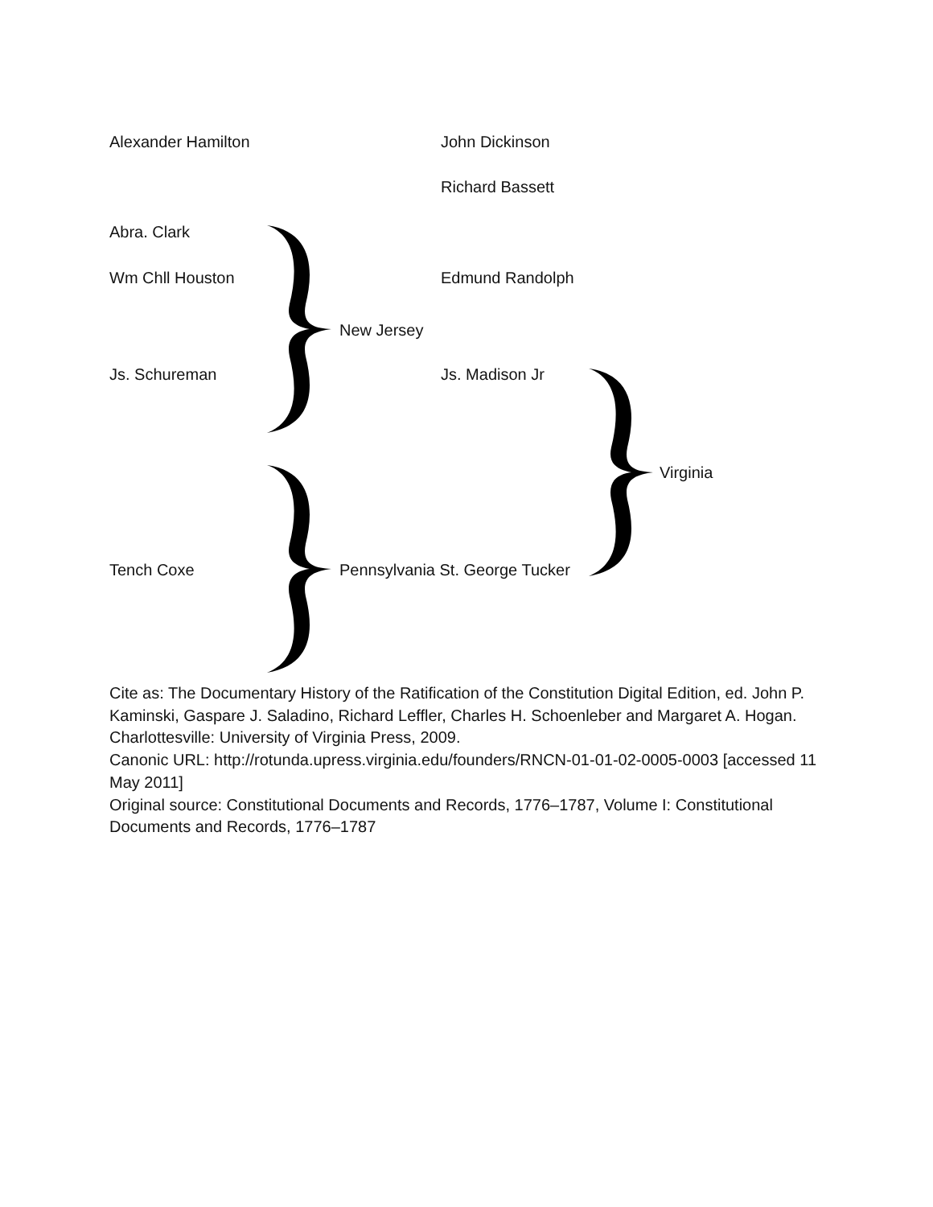Alexander Hamilton John Dickinson
Richard Bassett
Abra. Clark
Wm Chll Houston Edmund Randolph
New Jersey
Js. Schureman Js. Madison Jr
Virginia
Tench Coxe Pennsylvania St. George Tucker
Cite as: The Documentary History of the Ratification of the Constitution Digital Edition, ed. John P. Kaminski, Gaspare J. Saladino, Richard Leffler, Charles H. Schoenleber and Margaret A. Hogan. Charlottesville: University of Virginia Press, 2009.
Canonic URL: http://rotunda.upress.virginia.edu/founders/RNCN-01-01-02-0005-0003 [accessed 11 May 2011]
Original source: Constitutional Documents and Records, 1776–1787, Volume I: Constitutional Documents and Records, 1776–1787